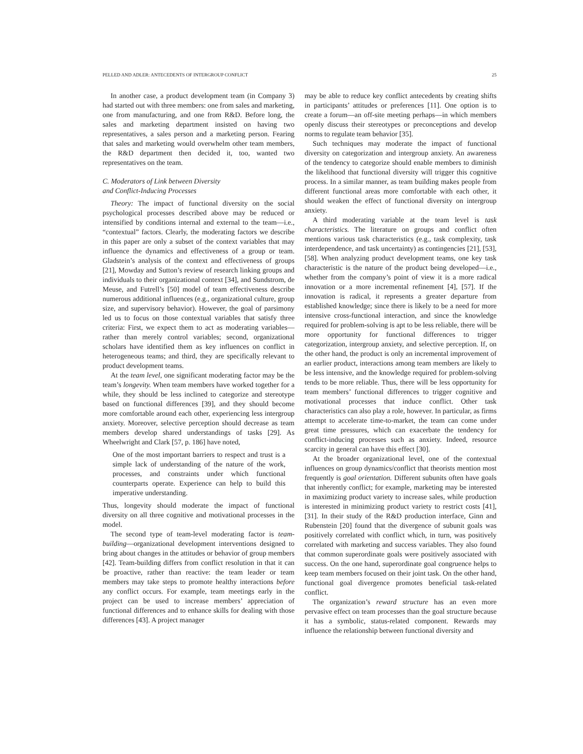PELLED AND ADLER: ANTECEDENTS OF INTERGROUP CONFLICT 25
In another case, a product development team (in Company 3) had started out with three members: one from sales and marketing, one from manufacturing, and one from R&D. Before long, the sales and marketing department insisted on having two representatives, a sales person and a marketing person. Fearing that sales and marketing would overwhelm other team members, the R&D department then decided it, too, wanted two representatives on the team.
C. Moderators of Link between Diversity
and Conflict-Inducing Processes
Theory: The impact of functional diversity on the social psychological processes described above may be reduced or intensified by conditions internal and external to the team—i.e., “contextual” factors. Clearly, the moderating factors we describe in this paper are only a subset of the context variables that may influence the dynamics and effectiveness of a group or team. Gladstein’s analysis of the context and effectiveness of groups [21], Mowday and Sutton’s review of research linking groups and individuals to their organizational context [34], and Sundstrom, de Meuse, and Futrell’s [50] model of team effectiveness describe numerous additional influences (e.g., organizational culture, group size, and supervisory behavior). However, the goal of parsimony led us to focus on those contextual variables that satisfy three criteria: First, we expect them to act as moderating variables—rather than merely control variables; second, organizational scholars have identified them as key influences on conflict in heterogeneous teams; and third, they are specifically relevant to product development teams.
At the team level, one significant moderating factor may be the team’s longevity. When team members have worked together for a while, they should be less inclined to categorize and stereotype based on functional differences [39], and they should become more comfortable around each other, experiencing less intergroup anxiety. Moreover, selective perception should decrease as team members develop shared understandings of tasks [29]. As Wheelwright and Clark [57, p. 186] have noted,
One of the most important barriers to respect and trust is a simple lack of understanding of the nature of the work, processes, and constraints under which functional counterparts operate. Experience can help to build this imperative understanding.
Thus, longevity should moderate the impact of functional diversity on all three cognitive and motivational processes in the model.
The second type of team-level moderating factor is team-building—organizational development interventions designed to bring about changes in the attitudes or behavior of group members [42]. Team-building differs from conflict resolution in that it can be proactive, rather than reactive: the team leader or team members may take steps to promote healthy interactions before any conflict occurs. For example, team meetings early in the project can be used to increase members’ appreciation of functional differences and to enhance skills for dealing with those differences [43]. A project manager
may be able to reduce key conflict antecedents by creating shifts in participants’ attitudes or preferences [11]. One option is to create a forum—an off-site meeting perhaps—in which members openly discuss their stereotypes or preconceptions and develop norms to regulate team behavior [35].
Such techniques may moderate the impact of functional diversity on categorization and intergroup anxiety. An awareness of the tendency to categorize should enable members to diminish the likelihood that functional diversity will trigger this cognitive process. In a similar manner, as team building makes people from different functional areas more comfortable with each other, it should weaken the effect of functional diversity on intergroup anxiety.
A third moderating variable at the team level is task characteristics. The literature on groups and conflict often mentions various task characteristics (e.g., task complexity, task interdependence, and task uncertainty) as contingencies [21], [53], [58]. When analyzing product development teams, one key task characteristic is the nature of the product being developed—i.e., whether from the company’s point of view it is a more radical innovation or a more incremental refinement [4], [57]. If the innovation is radical, it represents a greater departure from established knowledge; since there is likely to be a need for more intensive cross-functional interaction, and since the knowledge required for problem-solving is apt to be less reliable, there will be more opportunity for functional differences to trigger categorization, intergroup anxiety, and selective perception. If, on the other hand, the product is only an incremental improvement of an earlier product, interactions among team members are likely to be less intensive, and the knowledge required for problem-solving tends to be more reliable. Thus, there will be less opportunity for team members’ functional differences to trigger cognitive and motivational processes that induce conflict. Other task characteristics can also play a role, however. In particular, as firms attempt to accelerate time-to-market, the team can come under great time pressures, which can exacerbate the tendency for conflict-inducing processes such as anxiety. Indeed, resource scarcity in general can have this effect [30].
At the broader organizational level, one of the contextual influences on group dynamics/conflict that theorists mention most frequently is goal orientation. Different subunits often have goals that inherently conflict; for example, marketing may be interested in maximizing product variety to increase sales, while production is interested in minimizing product variety to restrict costs [41], [31]. In their study of the R&D production interface, Ginn and Rubenstein [20] found that the divergence of subunit goals was positively correlated with conflict which, in turn, was positively correlated with marketing and success variables. They also found that common superordinate goals were positively associated with success. On the one hand, superordinate goal congruence helps to keep team members focused on their joint task. On the other hand, functional goal divergence promotes beneficial task-related conflict.
The organization’s reward structure has an even more pervasive effect on team processes than the goal structure because it has a symbolic, status-related component. Rewards may influence the relationship between functional diversity and